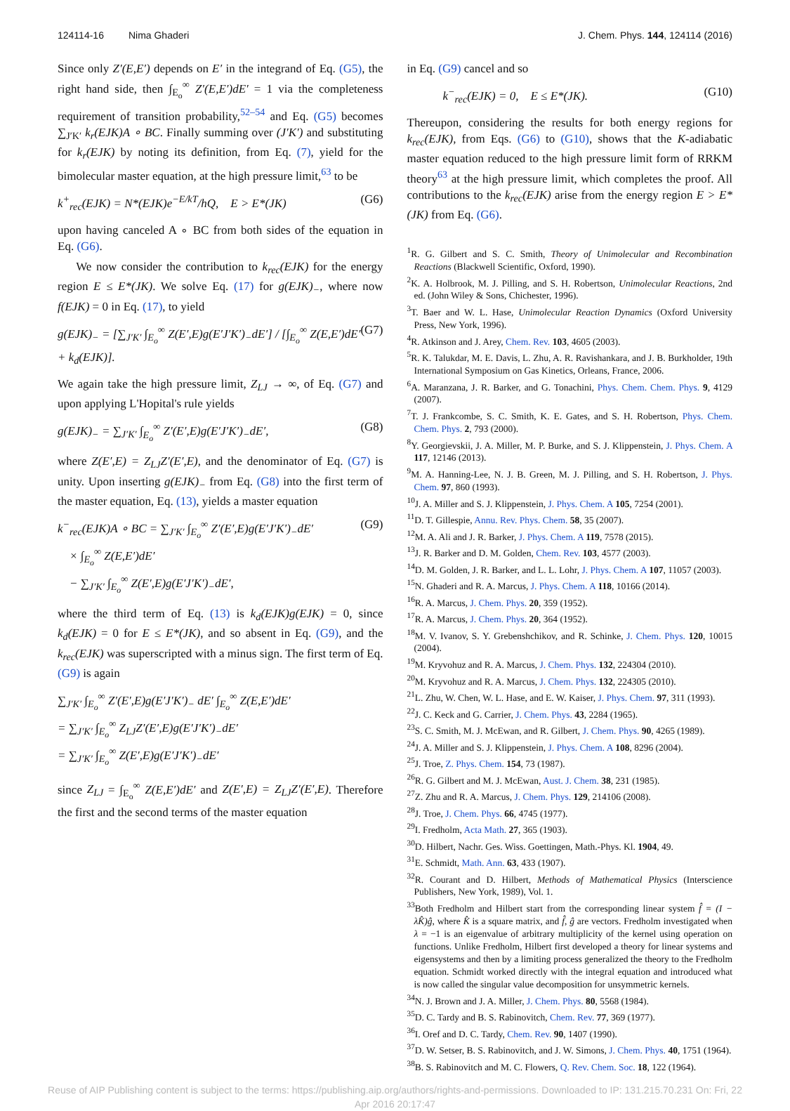124114-16 Nima Ghaderi J. Chem. Phys. 144, 124114 (2016)
Since only Z′(E,E′) depends on E′ in the integrand of Eq. (G5), the right hand side, then ∫<sub>E<sub>o</sub></sub><sup>∞</sup> Z′(E,E′)dE′ = 1 via the completeness requirement of transition probability,<sup>52–54</sup> and Eq. (G5) becomes ∑<sub>J′K′</sub> k<sub>r</sub>(EJK)A ∘ BC. Finally summing over (J′K′) and substituting for k<sub>r</sub>(EJK) by noting its definition, from Eq. (7), yield for the bimolecular master equation, at the high pressure limit,<sup>63</sup> to be
k<sup>+</sup><sub>rec</sub>(EJK) = N*(EJK)e<sup>−E/kT</sup>/hQ, E > E*(JK) (G6)
upon having canceled A ∘ BC from both sides of the equation in Eq. (G6).
We now consider the contribution to k<sub>rec</sub>(EJK) for the energy region E ≤ E*(JK). We solve Eq. (17) for g(EJK)<sub>−</sub>, where now f(EJK) = 0 in Eq. (17), to yield
g(EJK)<sub>−</sub> = [∑<sub>J′K′</sub> ∫<sub>E<sub>o</sub></sub><sup>∞</sup> Z(E′,E)g(E′J′K′)<sub>−</sub>dE′] / [∫<sub>E<sub>o</sub></sub><sup>∞</sup> Z(E,E′)dE′ + k<sub>d</sub>(EJK)]. (G7)
We again take the high pressure limit, Z<sub>LJ</sub> → ∞, of Eq. (G7) and upon applying L'Hopital's rule yields
g(EJK)<sub>−</sub> = ∑<sub>J′K′</sub> ∫<sub>E<sub>o</sub></sub><sup>∞</sup> Z′(E′,E)g(E′J′K′)<sub>−</sub>dE′, (G8)
where Z(E′,E) = Z<sub>LJ</sub>Z′(E′,E), and the denominator of Eq. (G7) is unity. Upon inserting g(EJK)<sub>−</sub> from Eq. (G8) into the first term of the master equation, Eq. (13), yields a master equation
k<sup>−</sup><sub>rec</sub>(EJK)A ∘ BC = ∑<sub>J′K′</sub> ∫<sub>E<sub>o</sub></sub><sup>∞</sup> Z′(E′,E)g(E′J′K′)<sub>−</sub>dE′
× ∫<sub>E<sub>o</sub></sub><sup>∞</sup> Z(E,E′)dE′
− ∑<sub>J′K′</sub> ∫<sub>E<sub>o</sub></sub><sup>∞</sup> Z(E′,E)g(E′J′K′)<sub>−</sub>dE′, (G9)
where the third term of Eq. (13) is k<sub>d</sub>(EJK)g(EJK) = 0, since k<sub>d</sub>(EJK) = 0 for E ≤ E*(JK), and so absent in Eq. (G9), and the k<sub>rec</sub>(EJK) was superscripted with a minus sign. The first term of Eq. (G9) is again
∑<sub>J′K′</sub> ∫<sub>E<sub>o</sub></sub><sup>∞</sup> Z′(E′,E)g(E′J′K′)<sub>−</sub> dE′ ∫<sub>E<sub>o</sub></sub><sup>∞</sup> Z(E,E′)dE′
= ∑<sub>J′K′</sub> ∫<sub>E<sub>o</sub></sub><sup>∞</sup> Z<sub>LJ</sub>Z′(E′,E)g(E′J′K′)<sub>−</sub>dE′
= ∑<sub>J′K′</sub> ∫<sub>E<sub>o</sub></sub><sup>∞</sup> Z(E′,E)g(E′J′K′)<sub>−</sub>dE′
since Z<sub>LJ</sub> = ∫<sub>E<sub>o</sub></sub><sup>∞</sup> Z(E,E′)dE′ and Z(E′,E) = Z<sub>LJ</sub>Z′(E′,E). Therefore the first and the second terms of the master equation
in Eq. (G9) cancel and so
k<sup>−</sup><sub>rec</sub>(EJK) = 0, E ≤ E*(JK). (G10)
Thereupon, considering the results for both energy regions for k<sub>rec</sub>(EJK), from Eqs. (G6) to (G10), shows that the K-adiabatic master equation reduced to the high pressure limit form of RRKM theory<sup>63</sup> at the high pressure limit, which completes the proof. All contributions to the k<sub>rec</sub>(EJK) arise from the energy region E > E*(JK) from Eq. (G6).
<sup>1</sup> R. G. Gilbert and S. C. Smith, Theory of Unimolecular and Recombination Reactions (Blackwell Scientific, Oxford, 1990).
<sup>2</sup> K. A. Holbrook, M. J. Pilling, and S. H. Robertson, Unimolecular Reactions, 2nd ed. (John Wiley & Sons, Chichester, 1996).
<sup>3</sup> T. Baer and W. L. Hase, Unimolecular Reaction Dynamics (Oxford University Press, New York, 1996).
<sup>4</sup> R. Atkinson and J. Arey, Chem. Rev. 103, 4605 (2003).
<sup>5</sup> R. K. Talukdar, M. E. Davis, L. Zhu, A. R. Ravishankara, and J. B. Burkholder, 19th International Symposium on Gas Kinetics, Orleans, France, 2006.
<sup>6</sup> A. Maranzana, J. R. Barker, and G. Tonachini, Phys. Chem. Chem. Phys. 9, 4129 (2007).
<sup>7</sup> T. J. Frankcombe, S. C. Smith, K. E. Gates, and S. H. Robertson, Phys. Chem. Chem. Phys. 2, 793 (2000).
<sup>8</sup> Y. Georgievskii, J. A. Miller, M. P. Burke, and S. J. Klippenstein, J. Phys. Chem. A 117, 12146 (2013).
<sup>9</sup> M. A. Hanning-Lee, N. J. B. Green, M. J. Pilling, and S. H. Robertson, J. Phys. Chem. 97, 860 (1993).
<sup>10</sup> J. A. Miller and S. J. Klippenstein, J. Phys. Chem. A 105, 7254 (2001).
<sup>11</sup> D. T. Gillespie, Annu. Rev. Phys. Chem. 58, 35 (2007).
<sup>12</sup> M. A. Ali and J. R. Barker, J. Phys. Chem. A 119, 7578 (2015).
<sup>13</sup> J. R. Barker and D. M. Golden, Chem. Rev. 103, 4577 (2003).
<sup>14</sup> D. M. Golden, J. R. Barker, and L. L. Lohr, J. Phys. Chem. A 107, 11057 (2003).
<sup>15</sup>N. Ghaderi and R. A. Marcus, J. Phys. Chem. A 118, 10166 (2014).
<sup>16</sup> R. A. Marcus, J. Chem. Phys. 20, 359 (1952).
<sup>17</sup> R. A. Marcus, J. Chem. Phys. 20, 364 (1952).
<sup>18</sup> M. V. Ivanov, S. Y. Grebenshchikov, and R. Schinke, J. Chem. Phys. 120, 10015 (2004).
<sup>19</sup> M. Kryvohuz and R. A. Marcus, J. Chem. Phys. 132, 224304 (2010).
<sup>20</sup> M. Kryvohuz and R. A. Marcus, J. Chem. Phys. 132, 224305 (2010).
<sup>21</sup> L. Zhu, W. Chen, W. L. Hase, and E. W. Kaiser, J. Phys. Chem. 97, 311 (1993).
<sup>22</sup> J. C. Keck and G. Carrier, J. Chem. Phys. 43, 2284 (1965).
<sup>23</sup>S. C. Smith, M. J. McEwan, and R. Gilbert, J. Chem. Phys. 90, 4265 (1989).
<sup>24</sup> J. A. Miller and S. J. Klippenstein, J. Phys. Chem. A 108, 8296 (2004).
<sup>25</sup> J. Troe, Z. Phys. Chem. 154, 73 (1987).
<sup>26</sup> R. G. Gilbert and M. J. McEwan, Aust. J. Chem. 38, 231 (1985).
<sup>27</sup> Z. Zhu and R. A. Marcus, J. Chem. Phys. 129, 214106 (2008).
<sup>28</sup> J. Troe, J. Chem. Phys. 66, 4745 (1977).
<sup>29</sup> I. Fredholm, Acta Math. 27, 365 (1903).
<sup>30</sup> D. Hilbert, Nachr. Ges. Wiss. Goettingen, Math.-Phys. Kl. 1904, 49.
<sup>31</sup> E. Schmidt, Math. Ann. 63, 433 (1907).
<sup>32</sup> R. Courant and D. Hilbert, Methods of Mathematical Physics (Interscience Publishers, New York, 1989), Vol. 1.
<sup>33</sup> Both Fredholm and Hilbert start from the corresponding linear system f̂ = (I − λK̂)ĝ, where K̂ is a square matrix, and f̂, ĝ are vectors. Fredholm investigated when λ = −1 is an eigenvalue of arbitrary multiplicity of the kernel using operation on functions. Unlike Fredholm, Hilbert first developed a theory for linear systems and eigensystems and then by a limiting process generalized the theory to the Fredholm equation. Schmidt worked directly with the integral equation and introduced what is now called the singular value decomposition for unsymmetric kernels.
<sup>34</sup>N. J. Brown and J. A. Miller, J. Chem. Phys. 80, 5568 (1984).
<sup>35</sup> D. C. Tardy and B. S. Rabinovitch, Chem. Rev. 77, 369 (1977).
<sup>36</sup> I. Oref and D. C. Tardy, Chem. Rev. 90, 1407 (1990).
<sup>37</sup> D. W. Setser, B. S. Rabinovitch, and J. W. Simons, J. Chem. Phys. 40, 1751 (1964).
<sup>38</sup>B. S. Rabinovitch and M. C. Flowers, Q. Rev. Chem. Soc. 18, 122 (1964).
Reuse of AIP Publishing content is subject to the terms: https://publishing.aip.org/authors/rights-and-permissions. Downloaded to IP: 131.215.70.231 On: Fri, 22 Apr 2016 20:17:47